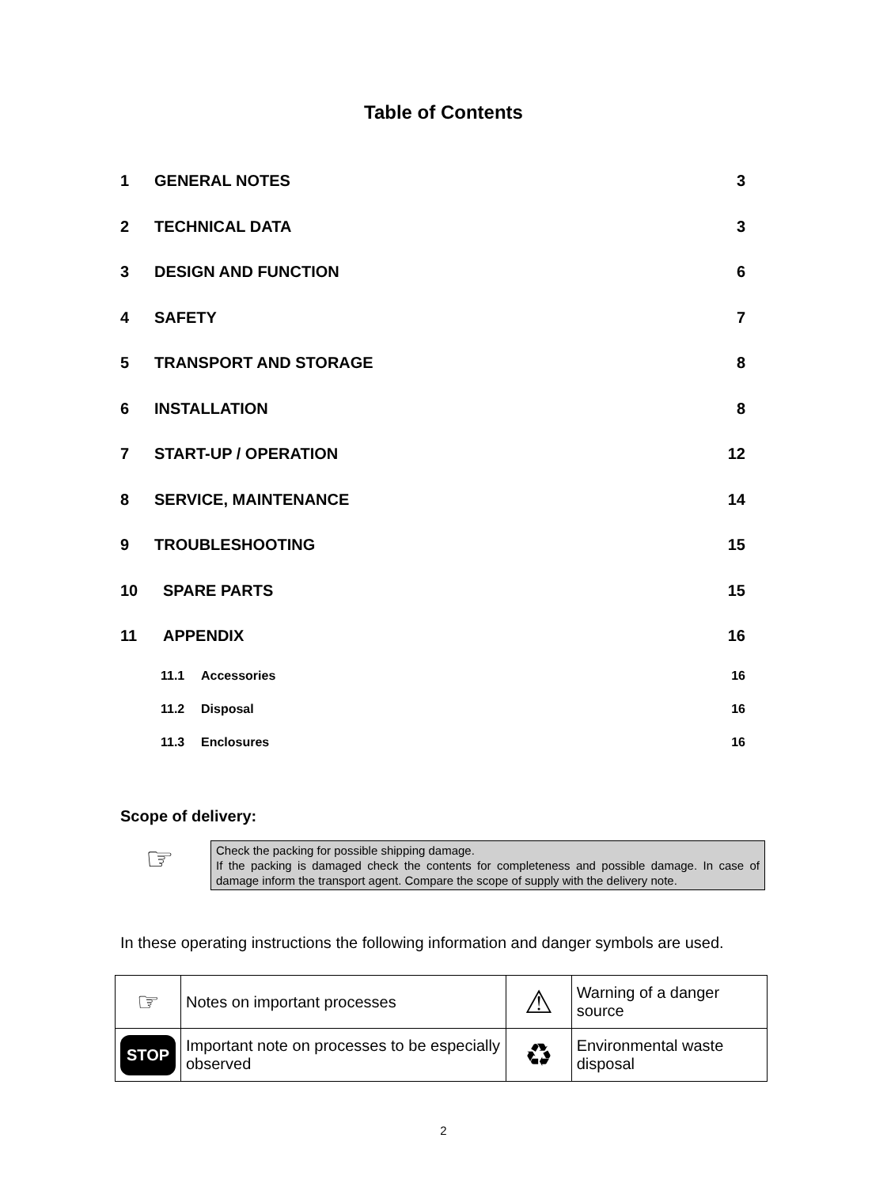Table of Contents
1 GENERAL NOTES 3
2 TECHNICAL DATA 3
3 DESIGN AND FUNCTION 6
4 SAFETY 7
5 TRANSPORT AND STORAGE 8
6 INSTALLATION 8
7 START-UP / OPERATION 12
8 SERVICE, MAINTENANCE 14
9 TROUBLESHOOTING 15
10 SPARE PARTS 15
11 APPENDIX 16
11.1 Accessories 16
11.2 Disposal 16
11.3 Enclosures 16
Scope of delivery:
☞
Check the packing for possible shipping damage.
If the packing is damaged check the contents for completeness and possible damage. In case of damage inform the transport agent. Compare the scope of supply with the delivery note.
In these operating instructions the following information and danger symbols are used.
| ☞ | Notes on important processes | ⚠ | Warning of a danger source |
| STOP | Important note on processes to be especially observed | ♻ | Environmental waste disposal |
2